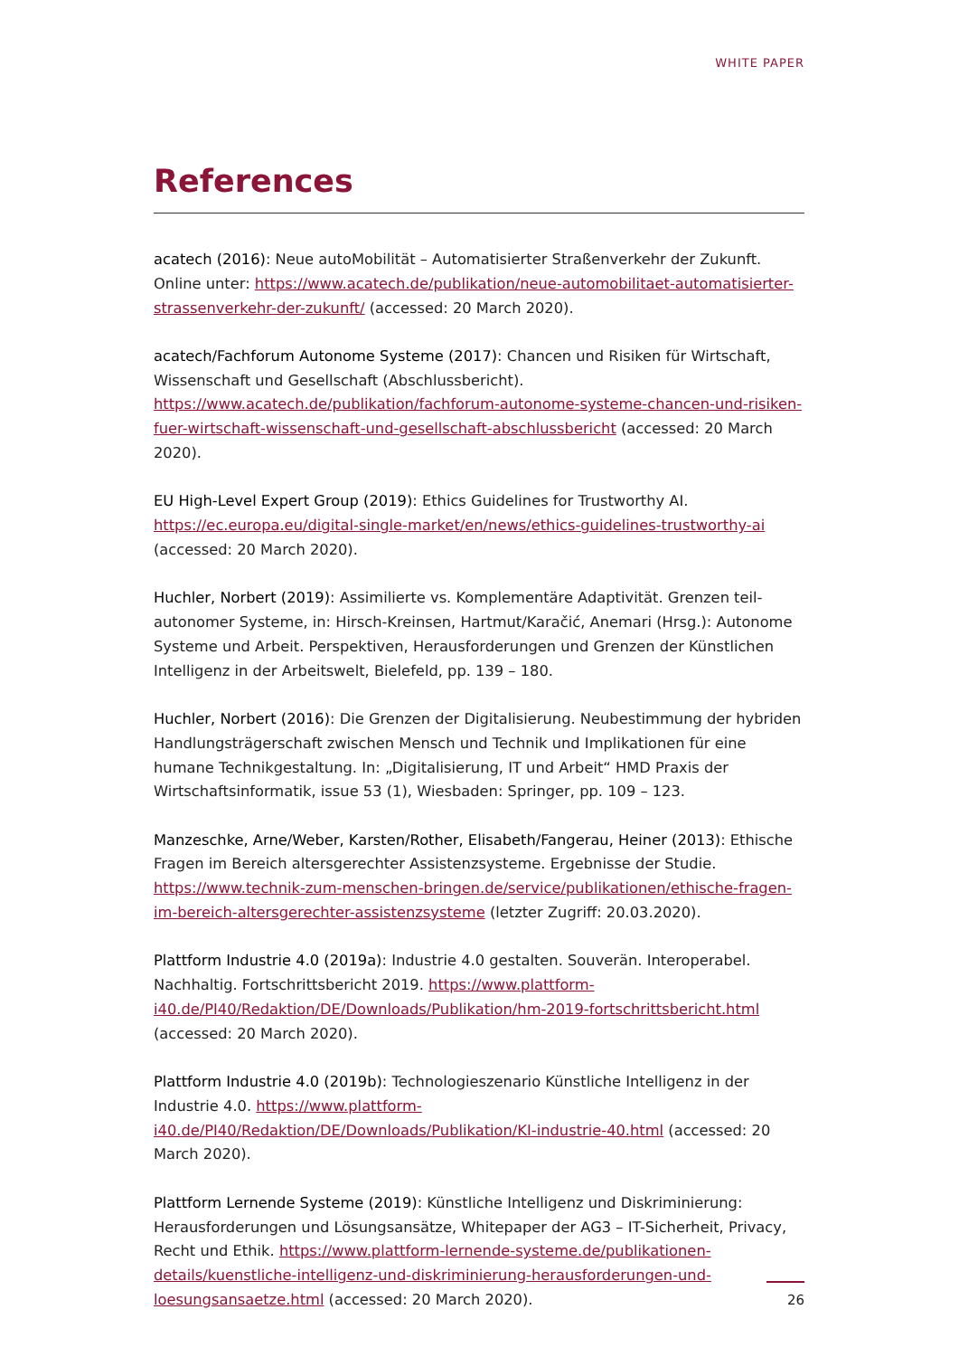WHITE PAPER
References
acatech (2016): Neue autoMobilität – Automatisierter Straßenverkehr der Zukunft. Online unter: https://www.acatech.de/publikation/neue-automobilitaet-automatisierter-strassenverkehr-der-zukunft/ (accessed: 20 March 2020).
acatech/Fachforum Autonome Systeme (2017): Chancen und Risiken für Wirtschaft, Wissenschaft und Gesellschaft (Abschlussbericht). https://www.acatech.de/publikation/fachforum-autonome-systeme-chancen-und-risiken-fuer-wirtschaft-wissenschaft-und-gesellschaft-abschlussbericht (accessed: 20 March 2020).
EU High-Level Expert Group (2019): Ethics Guidelines for Trustworthy AI.
https://ec.europa.eu/digital-single-market/en/news/ethics-guidelines-trustworthy-ai
(accessed: 20 March 2020).
Huchler, Norbert (2019): Assimilierte vs. Komplementäre Adaptivität. Grenzen teil-autonomer Systeme, in: Hirsch-Kreinsen, Hartmut/Karačić, Anemari (Hrsg.): Autonome Systeme und Arbeit. Perspektiven, Herausforderungen und Grenzen der Künstlichen Intelligenz in der Arbeitswelt, Bielefeld, pp. 139 – 180.
Huchler, Norbert (2016): Die Grenzen der Digitalisierung. Neubestimmung der hybriden Handlungsträgerschaft zwischen Mensch und Technik und Implikationen für eine humane Technikgestaltung. In: „Digitalisierung, IT und Arbeit“ HMD Praxis der Wirtschaftsinformatik, issue 53 (1), Wiesbaden: Springer, pp. 109 – 123.
Manzeschke, Arne/Weber, Karsten/Rother, Elisabeth/Fangerau, Heiner (2013): Ethische Fragen im Bereich altersgerechter Assistenzsysteme. Ergebnisse der Studie. https://www.technik-zum-menschen-bringen.de/service/publikationen/ethische-fragen-im-bereich-altersgerechter-assistenzsysteme (letzter Zugriff: 20.03.2020).
Plattform Industrie 4.0 (2019a): Industrie 4.0 gestalten. Souverän. Interoperabel. Nachhaltig. Fortschrittsbericht 2019. https://www.plattform-i40.de/PI40/Redaktion/DE/Downloads/Publikation/hm-2019-fortschrittsbericht.html
(accessed: 20 March 2020).
Plattform Industrie 4.0 (2019b): Technologieszenario Künstliche Intelligenz in der Industrie 4.0. https://www.plattform-i40.de/PI40/Redaktion/DE/Downloads/Publikation/KI-industrie-40.html (accessed: 20 March 2020).
Plattform Lernende Systeme (2019): Künstliche Intelligenz und Diskriminierung: Herausforderungen und Lösungsansätze, Whitepaper der AG3 – IT-Sicherheit, Privacy, Recht und Ethik. https://www.plattform-lernende-systeme.de/publikationen-details/kuenstliche-intelligenz-und-diskriminierung-herausforderungen-und-loesungsansaetze.html (accessed: 20 March 2020).
26